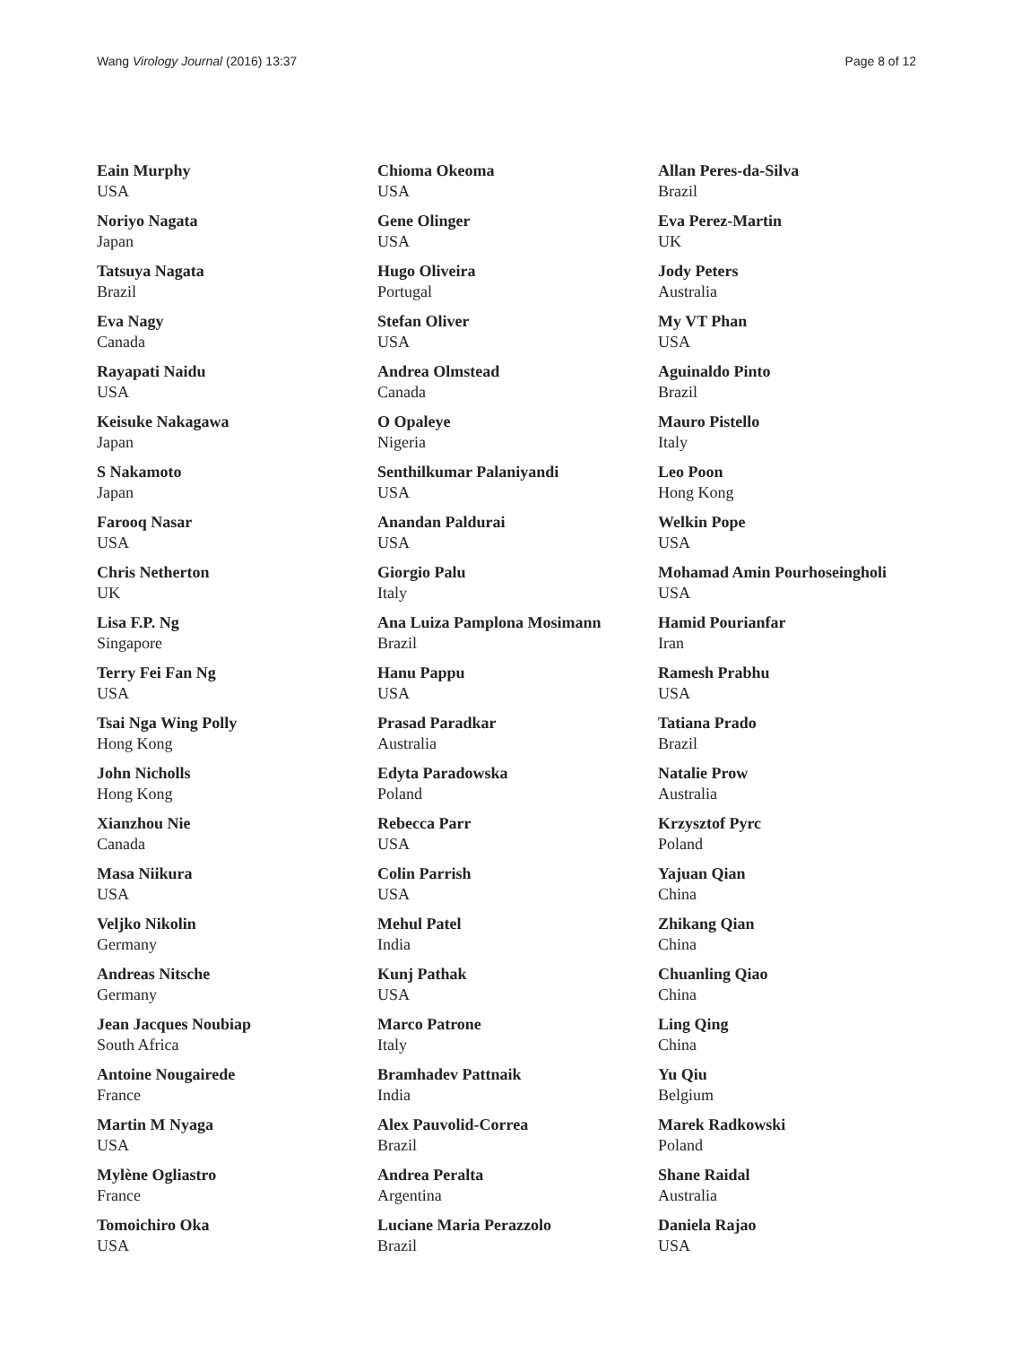Wang Virology Journal (2016) 13:37 Page 8 of 12
Eain Murphy
USA
Noriyo Nagata
Japan
Tatsuya Nagata
Brazil
Eva Nagy
Canada
Rayapati Naidu
USA
Keisuke Nakagawa
Japan
S Nakamoto
Japan
Farooq Nasar
USA
Chris Netherton
UK
Lisa F.P. Ng
Singapore
Terry Fei Fan Ng
USA
Tsai Nga Wing Polly
Hong Kong
John Nicholls
Hong Kong
Xianzhou Nie
Canada
Masa Niikura
USA
Veljko Nikolin
Germany
Andreas Nitsche
Germany
Jean Jacques Noubiap
South Africa
Antoine Nougairede
France
Martin M Nyaga
USA
Mylène Ogliastro
France
Tomoichiro Oka
USA
Chioma Okeoma
USA
Gene Olinger
USA
Hugo Oliveira
Portugal
Stefan Oliver
USA
Andrea Olmstead
Canada
O Opaleye
Nigeria
Senthilkumar Palaniyandi
USA
Anandan Paldurai
USA
Giorgio Palu
Italy
Ana Luiza Pamplona Mosimann
Brazil
Hanu Pappu
USA
Prasad Paradkar
Australia
Edyta Paradowska
Poland
Rebecca Parr
USA
Colin Parrish
USA
Mehul Patel
India
Kunj Pathak
USA
Marco Patrone
Italy
Bramhadev Pattnaik
India
Alex Pauvolid-Correa
Brazil
Andrea Peralta
Argentina
Luciane Maria Perazzolo
Brazil
Allan Peres-da-Silva
Brazil
Eva Perez-Martin
UK
Jody Peters
Australia
My VT Phan
USA
Aguinaldo Pinto
Brazil
Mauro Pistello
Italy
Leo Poon
Hong Kong
Welkin Pope
USA
Mohamad Amin Pourhoseingholi
USA
Hamid Pourianfar
Iran
Ramesh Prabhu
USA
Tatiana Prado
Brazil
Natalie Prow
Australia
Krzysztof Pyrc
Poland
Yajuan Qian
China
Zhikang Qian
China
Chuanling Qiao
China
Ling Qing
China
Yu Qiu
Belgium
Marek Radkowski
Poland
Shane Raidal
Australia
Daniela Rajao
USA